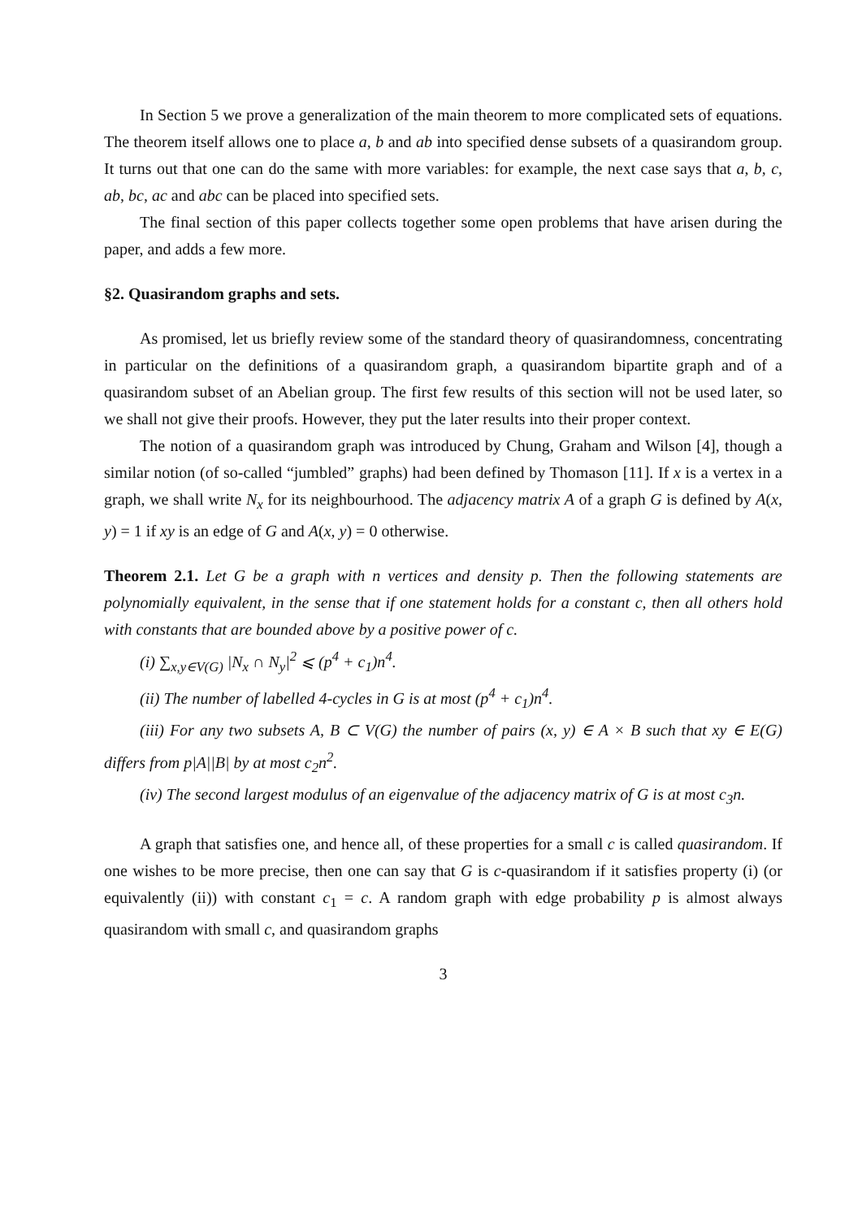In Section 5 we prove a generalization of the main theorem to more complicated sets of equations. The theorem itself allows one to place a, b and ab into specified dense subsets of a quasirandom group. It turns out that one can do the same with more variables: for example, the next case says that a, b, c, ab, bc, ac and abc can be placed into specified sets.
The final section of this paper collects together some open problems that have arisen during the paper, and adds a few more.
§2. Quasirandom graphs and sets.
As promised, let us briefly review some of the standard theory of quasirandomness, concentrating in particular on the definitions of a quasirandom graph, a quasirandom bipartite graph and of a quasirandom subset of an Abelian group. The first few results of this section will not be used later, so we shall not give their proofs. However, they put the later results into their proper context.
The notion of a quasirandom graph was introduced by Chung, Graham and Wilson [4], though a similar notion (of so-called “jumbled” graphs) had been defined by Thomason [11]. If x is a vertex in a graph, we shall write N<sub>x</sub> for its neighbourhood. The adjacency matrix A of a graph G is defined by A(x, y) = 1 if xy is an edge of G and A(x, y) = 0 otherwise.
Theorem 2.1. Let G be a graph with n vertices and density p. Then the following statements are polynomially equivalent, in the sense that if one statement holds for a constant c, then all others hold with constants that are bounded above by a positive power of c.
(i) ∑<sub>x,y∈V(G)</sub> |N<sub>x</sub> ∩ N<sub>y</sub>|<sup>2</sup> ⩽ (p<sup>4</sup> + c<sub>1</sub>)n<sup>4</sup>.
(ii) The number of labelled 4-cycles in G is at most (p<sup>4</sup> + c<sub>1</sub>)n<sup>4</sup>.
(iii) For any two subsets A, B ⊂ V(G) the number of pairs (x, y) ∈ A × B such that xy ∈ E(G) differs from p|A||B| by at most c<sub>2</sub>n<sup>2</sup>.
(iv) The second largest modulus of an eigenvalue of the adjacency matrix of G is at most c<sub>3</sub>n.
A graph that satisfies one, and hence all, of these properties for a small c is called quasirandom. If one wishes to be more precise, then one can say that G is c-quasirandom if it satisfies property (i) (or equivalently (ii)) with constant c<sub>1</sub> = c. A random graph with edge probability p is almost always quasirandom with small c, and quasirandom graphs
3